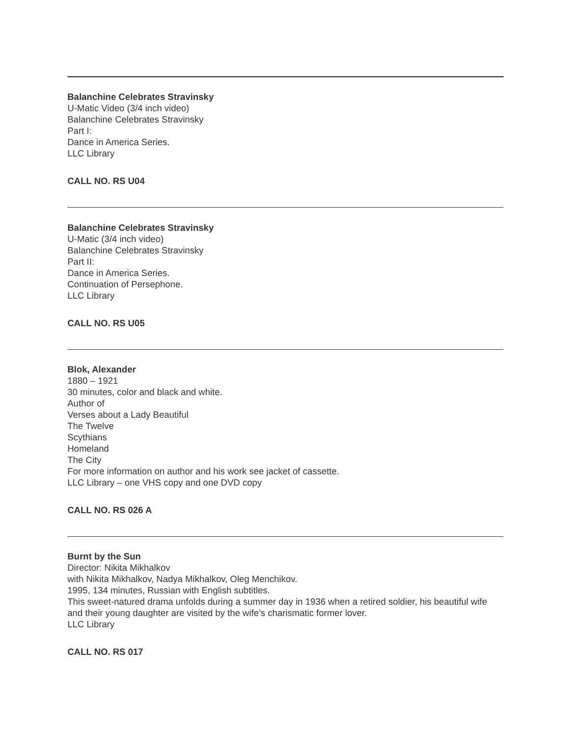Balanchine Celebrates Stravinsky
U-Matic Video (3/4 inch video)
Balanchine Celebrates Stravinsky
Part I:
Dance in America Series.
LLC Library
CALL NO. RS U04
Balanchine Celebrates Stravinsky
U-Matic (3/4 inch video)
Balanchine Celebrates Stravinsky
Part II:
Dance in America Series.
Continuation of Persephone.
LLC Library
CALL NO. RS U05
Blok, Alexander
1880 – 1921
30 minutes, color and black and white.
Author of
Verses about a Lady Beautiful
The Twelve
Scythians
Homeland
The City
For more information on author and his work see jacket of cassette.
LLC Library – one VHS copy and one DVD copy
CALL NO. RS 026 A
Burnt by the Sun
Director: Nikita Mikhalkov
with Nikita Mikhalkov, Nadya Mikhalkov, Oleg Menchikov.
1995, 134 minutes, Russian with English subtitles.
This sweet-natured drama unfolds during a summer day in 1936 when a retired soldier, his beautiful wife and their young daughter are visited by the wife’s charismatic former lover.
LLC Library
CALL NO. RS 017